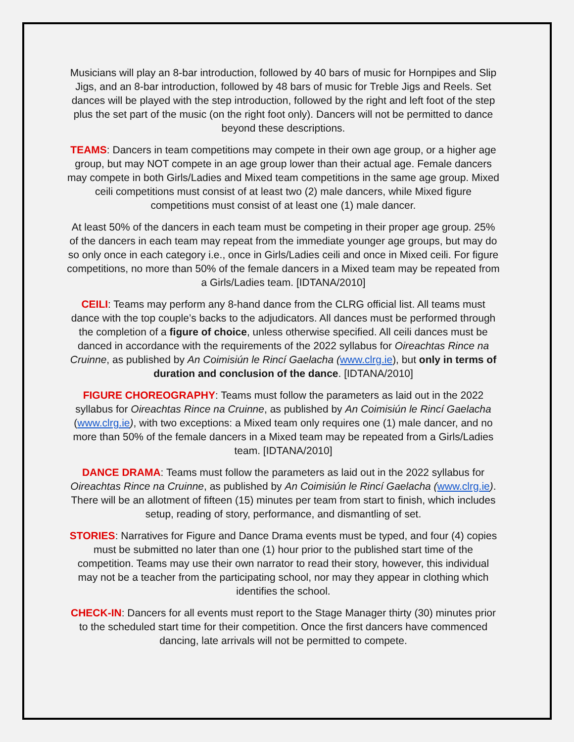Musicians will play an 8-bar introduction, followed by 40 bars of music for Hornpipes and Slip Jigs, and an 8-bar introduction, followed by 48 bars of music for Treble Jigs and Reels. Set dances will be played with the step introduction, followed by the right and left foot of the step plus the set part of the music (on the right foot only). Dancers will not be permitted to dance beyond these descriptions.
TEAMS: Dancers in team competitions may compete in their own age group, or a higher age group, but may NOT compete in an age group lower than their actual age. Female dancers may compete in both Girls/Ladies and Mixed team competitions in the same age group. Mixed ceili competitions must consist of at least two (2) male dancers, while Mixed figure competitions must consist of at least one (1) male dancer.
At least 50% of the dancers in each team must be competing in their proper age group. 25% of the dancers in each team may repeat from the immediate younger age groups, but may do so only once in each category i.e., once in Girls/Ladies ceili and once in Mixed ceili. For figure competitions, no more than 50% of the female dancers in a Mixed team may be repeated from a Girls/Ladies team. [IDTANA/2010]
CEILI: Teams may perform any 8-hand dance from the CLRG official list. All teams must dance with the top couple’s backs to the adjudicators. All dances must be performed through the completion of a figure of choice, unless otherwise specified. All ceili dances must be danced in accordance with the requirements of the 2022 syllabus for Oireachtas Rince na Cruinne, as published by An Coimisiún le Rincí Gaelacha (www.clrg.ie), but only in terms of duration and conclusion of the dance. [IDTANA/2010]
FIGURE CHOREOGRAPHY: Teams must follow the parameters as laid out in the 2022 syllabus for Oireachtas Rince na Cruinne, as published by An Coimisiún le Rincí Gaelacha (www.clrg.ie), with two exceptions: a Mixed team only requires one (1) male dancer, and no more than 50% of the female dancers in a Mixed team may be repeated from a Girls/Ladies team. [IDTANA/2010]
DANCE DRAMA: Teams must follow the parameters as laid out in the 2022 syllabus for Oireachtas Rince na Cruinne, as published by An Coimisiún le Rincí Gaelacha (www.clrg.ie). There will be an allotment of fifteen (15) minutes per team from start to finish, which includes setup, reading of story, performance, and dismantling of set.
STORIES: Narratives for Figure and Dance Drama events must be typed, and four (4) copies must be submitted no later than one (1) hour prior to the published start time of the competition. Teams may use their own narrator to read their story, however, this individual may not be a teacher from the participating school, nor may they appear in clothing which identifies the school.
CHECK-IN: Dancers for all events must report to the Stage Manager thirty (30) minutes prior to the scheduled start time for their competition. Once the first dancers have commenced dancing, late arrivals will not be permitted to compete.